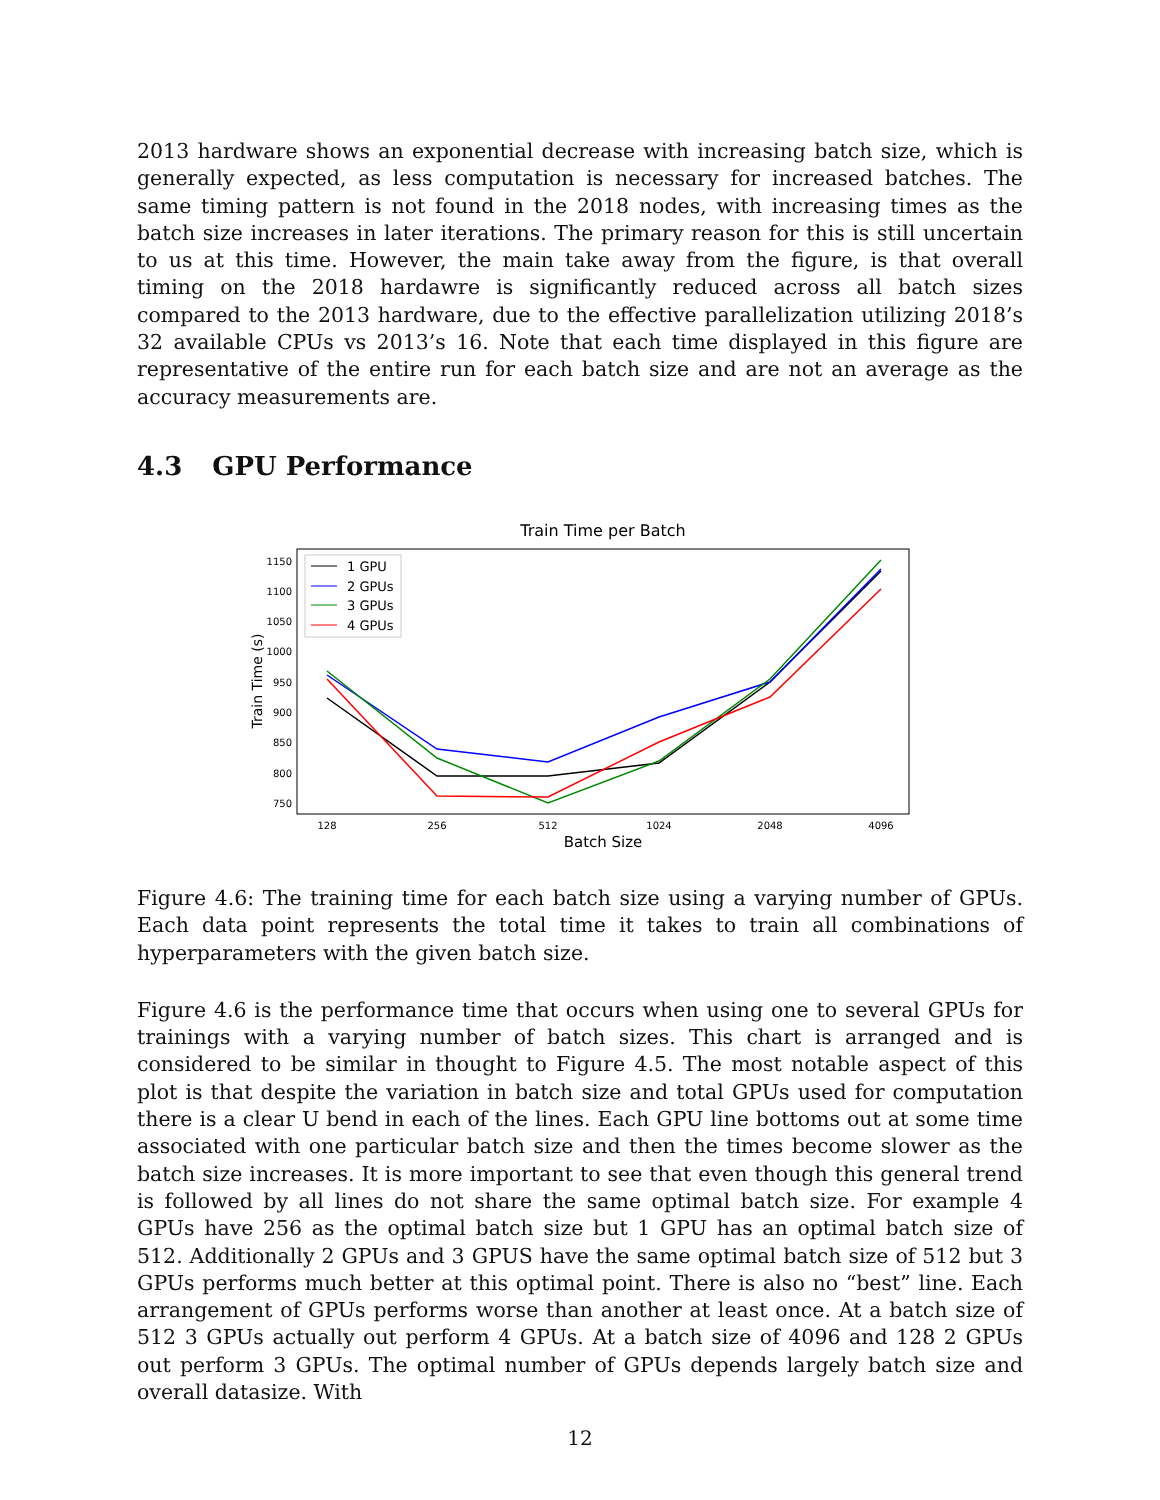2013 hardware shows an exponential decrease with increasing batch size, which is generally expected, as less computation is necessary for increased batches. The same timing pattern is not found in the 2018 nodes, with increasing times as the batch size increases in later iterations. The primary reason for this is still uncertain to us at this time. However, the main take away from the figure, is that overall timing on the 2018 hardawre is significantly reduced across all batch sizes compared to the 2013 hardware, due to the effective parallelization utilizing 2018’s 32 available CPUs vs 2013’s 16. Note that each time displayed in this figure are representative of the entire run for each batch size and are not an average as the accuracy measurements are.
4.3 GPU Performance
Train Time per Batch
1150
1100
1050
1000
950
900
850
800
750
128
256
512
1024
2048
4096
Batch Size
Train Time (s)
1 GPU
2 GPUs
3 GPUs
4 GPUs
Figure 4.6: The training time for each batch size using a varying number of GPUs. Each data point represents the total time it takes to train all combinations of hyperparameters with the given batch size.
Figure 4.6 is the performance time that occurs when using one to several GPUs for trainings with a varying number of batch sizes. This chart is arranged and is considered to be similar in thought to Figure 4.5. The most notable aspect of this plot is that despite the variation in batch size and total GPUs used for computation there is a clear U bend in each of the lines. Each GPU line bottoms out at some time associated with one particular batch size and then the times become slower as the batch size increases. It is more important to see that even though this general trend is followed by all lines do not share the same optimal batch size. For example 4 GPUs have 256 as the optimal batch size but 1 GPU has an optimal batch size of 512. Additionally 2 GPUs and 3 GPUS have the same optimal batch size of 512 but 3 GPUs performs much better at this optimal point. There is also no “best” line. Each arrangement of GPUs performs worse than another at least once. At a batch size of 512 3 GPUs actually out perform 4 GPUs. At a batch size of 4096 and 128 2 GPUs out perform 3 GPUs. The optimal number of GPUs depends largely batch size and overall datasize. With
12